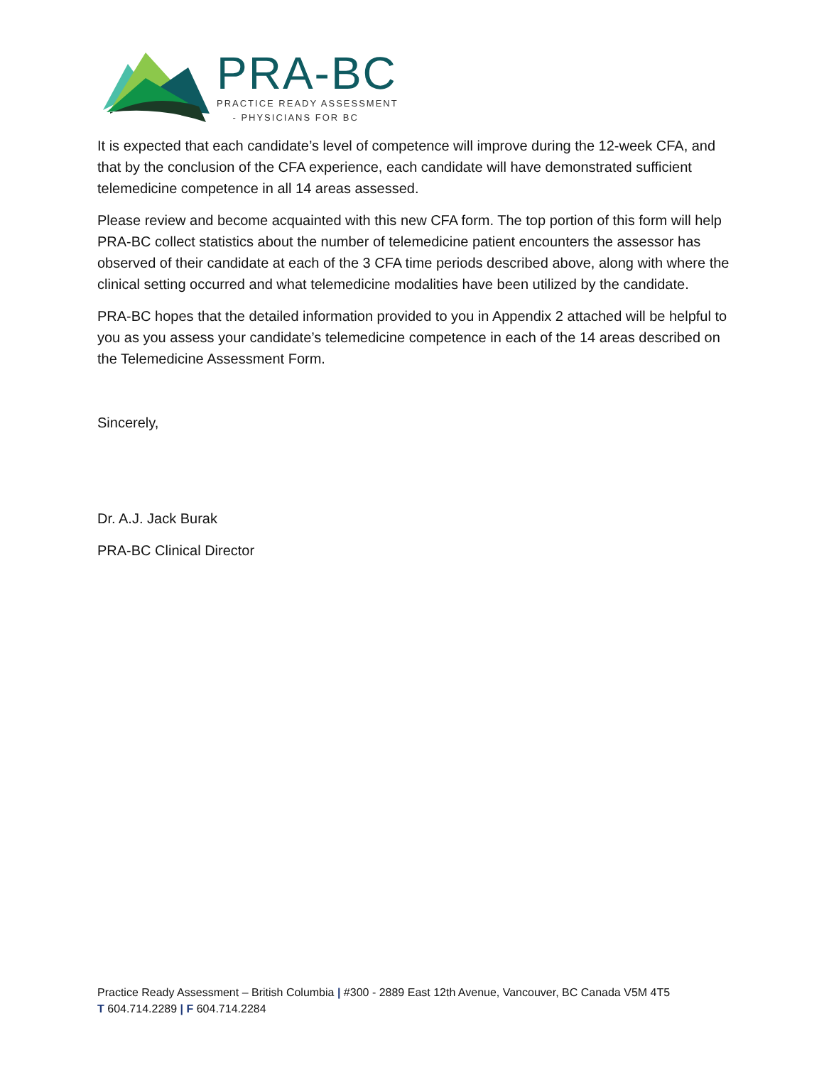PRA-BC
PRACTICE READY ASSESSMENT
- PHYSICIANS FOR BC
It is expected that each candidate’s level of competence will improve during the 12-week CFA, and that by the conclusion of the CFA experience, each candidate will have demonstrated sufficient telemedicine competence in all 14 areas assessed.
Please review and become acquainted with this new CFA form. The top portion of this form will help PRA-BC collect statistics about the number of telemedicine patient encounters the assessor has observed of their candidate at each of the 3 CFA time periods described above, along with where the clinical setting occurred and what telemedicine modalities have been utilized by the candidate.
PRA-BC hopes that the detailed information provided to you in Appendix 2 attached will be helpful to you as you assess your candidate’s telemedicine competence in each of the 14 areas described on the Telemedicine Assessment Form.
Sincerely,
Dr. A.J. Jack Burak
PRA-BC Clinical Director
Practice Ready Assessment – British Columbia | #300 - 2889 East 12th Avenue, Vancouver, BC Canada V5M 4T5
T 604.714.2289 | F 604.714.2284